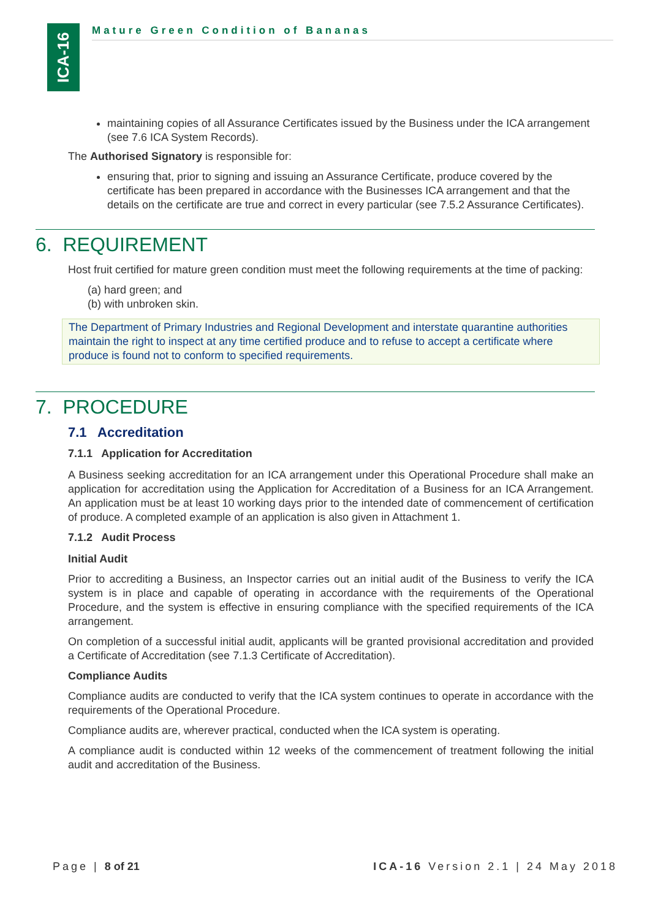ICA-16
Mature Green Condition of Bananas
maintaining copies of all Assurance Certificates issued by the Business under the ICA arrangement (see 7.6 ICA System Records).
The Authorised Signatory is responsible for:
ensuring that, prior to signing and issuing an Assurance Certificate, produce covered by the certificate has been prepared in accordance with the Businesses ICA arrangement and that the details on the certificate are true and correct in every particular (see 7.5.2 Assurance Certificates).
6. REQUIREMENT
Host fruit certified for mature green condition must meet the following requirements at the time of packing:
(a) hard green; and
(b) with unbroken skin.
The Department of Primary Industries and Regional Development and interstate quarantine authorities maintain the right to inspect at any time certified produce and to refuse to accept a certificate where produce is found not to conform to specified requirements.
7. PROCEDURE
7.1 Accreditation
7.1.1 Application for Accreditation
A Business seeking accreditation for an ICA arrangement under this Operational Procedure shall make an application for accreditation using the Application for Accreditation of a Business for an ICA Arrangement. An application must be at least 10 working days prior to the intended date of commencement of certification of produce. A completed example of an application is also given in Attachment 1.
7.1.2 Audit Process
Initial Audit
Prior to accrediting a Business, an Inspector carries out an initial audit of the Business to verify the ICA system is in place and capable of operating in accordance with the requirements of the Operational Procedure, and the system is effective in ensuring compliance with the specified requirements of the ICA arrangement.
On completion of a successful initial audit, applicants will be granted provisional accreditation and provided a Certificate of Accreditation (see 7.1.3 Certificate of Accreditation).
Compliance Audits
Compliance audits are conducted to verify that the ICA system continues to operate in accordance with the requirements of the Operational Procedure.
Compliance audits are, wherever practical, conducted when the ICA system is operating.
A compliance audit is conducted within 12 weeks of the commencement of treatment following the initial audit and accreditation of the Business.
Page | 8 of 21 ICA-16 Version 2.1 | 24 May 2018